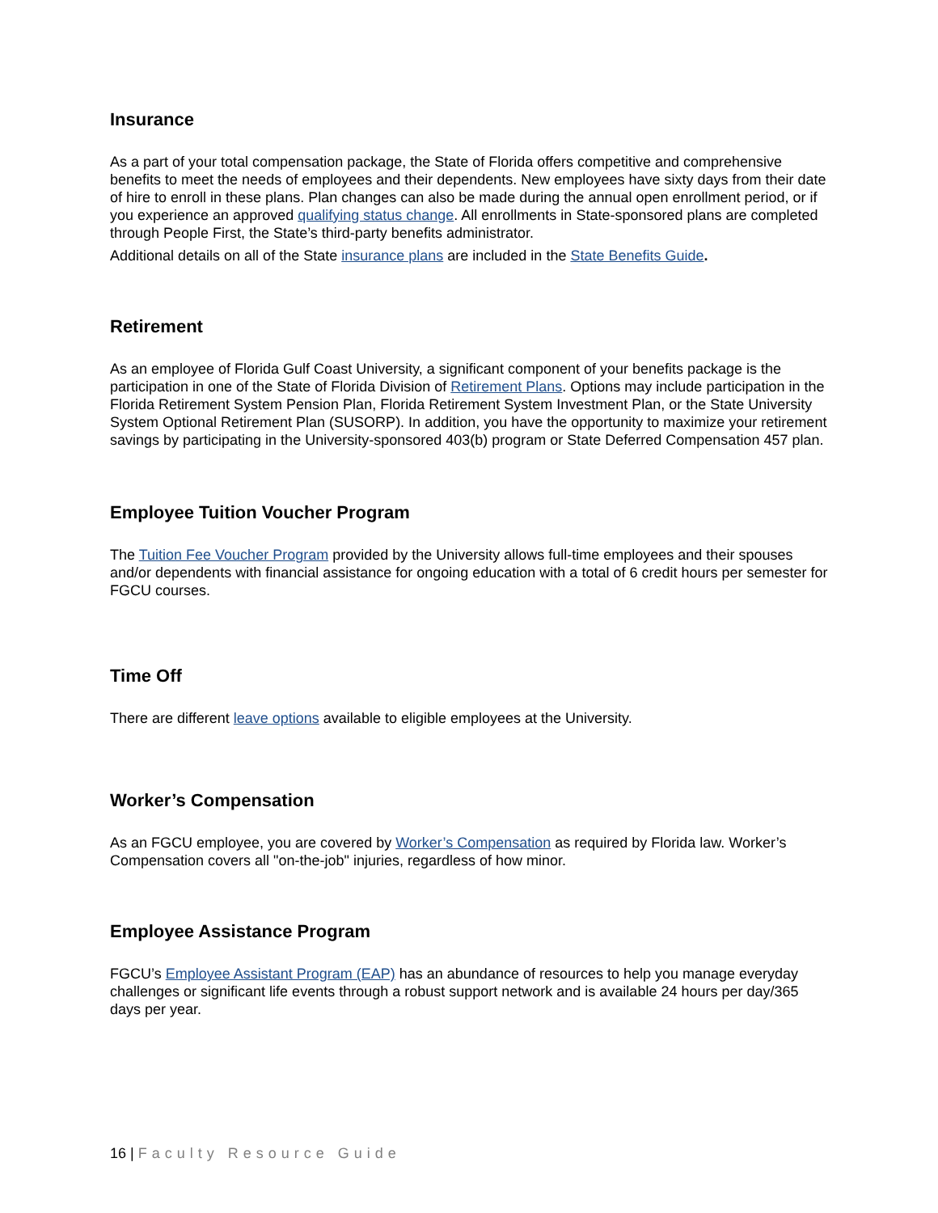Insurance
As a part of your total compensation package, the State of Florida offers competitive and comprehensive benefits to meet the needs of employees and their dependents. New employees have sixty days from their date of hire to enroll in these plans. Plan changes can also be made during the annual open enrollment period, or if you experience an approved qualifying status change. All enrollments in State-sponsored plans are completed through People First, the State’s third-party benefits administrator.
Additional details on all of the State insurance plans are included in the State Benefits Guide.
Retirement
As an employee of Florida Gulf Coast University, a significant component of your benefits package is the participation in one of the State of Florida Division of Retirement Plans. Options may include participation in the Florida Retirement System Pension Plan, Florida Retirement System Investment Plan, or the State University System Optional Retirement Plan (SUSORP). In addition, you have the opportunity to maximize your retirement savings by participating in the University-sponsored 403(b) program or State Deferred Compensation 457 plan.
Employee Tuition Voucher Program
The Tuition Fee Voucher Program provided by the University allows full-time employees and their spouses and/or dependents with financial assistance for ongoing education with a total of 6 credit hours per semester for FGCU courses.
Time Off
There are different leave options available to eligible employees at the University.
Worker’s Compensation
As an FGCU employee, you are covered by Worker’s Compensation as required by Florida law. Worker’s Compensation covers all "on-the-job" injuries, regardless of how minor.
Employee Assistance Program
FGCU’s Employee Assistant Program (EAP) has an abundance of resources to help you manage everyday challenges or significant life events through a robust support network and is available 24 hours per day/365 days per year.
16 | Faculty Resource Guide